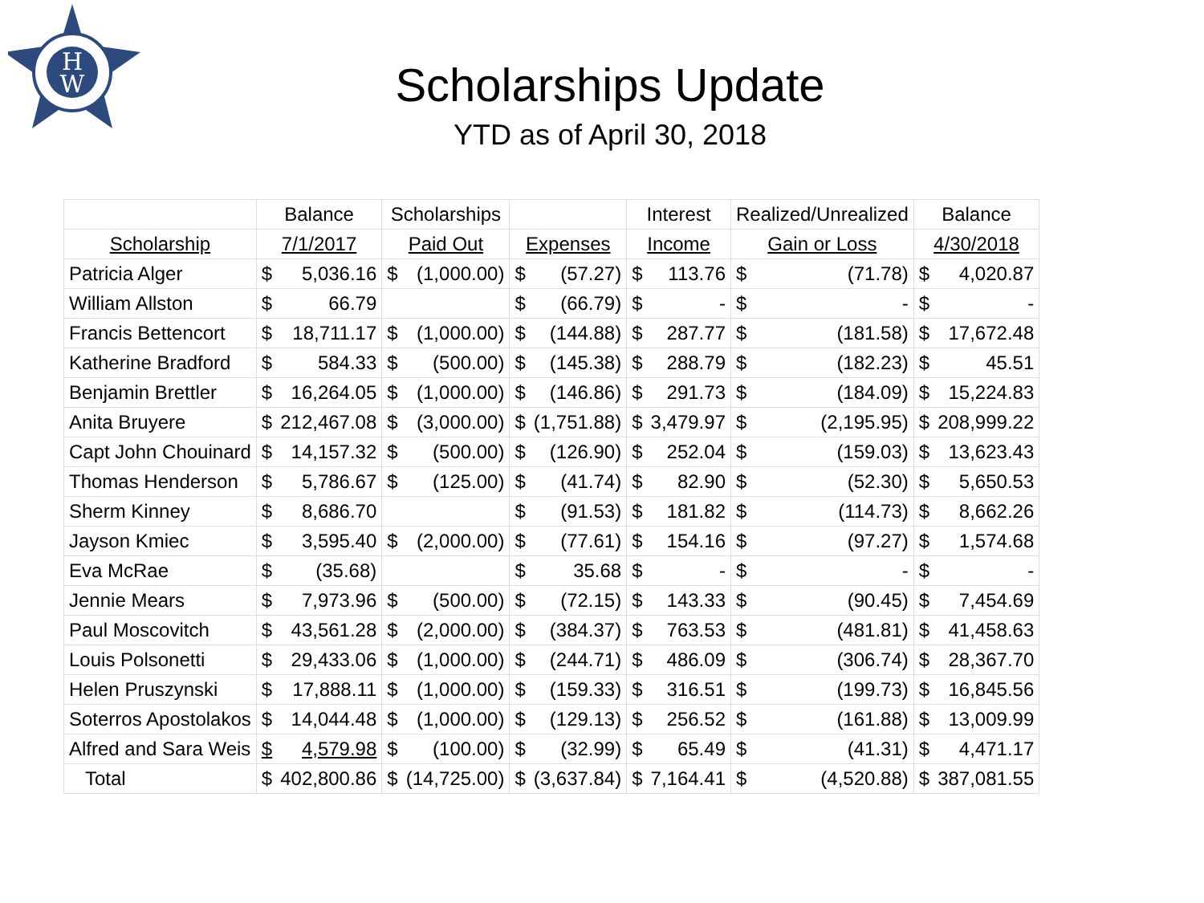H
W
Scholarships Update
YTD as of April 30, 2018
| | Balance | Scholarships | | Interest | Realized/Unrealized | Balance |
| --- | --- | --- | --- | --- | --- | --- |
| Scholarship | 7/1/2017 | Paid Out | Expenses | Income | Gain or Loss | 4/30/2018 |
| Patricia Alger | $ 5,036.16 | $ (1,000.00) | $ (57.27) | $ 113.76 | $ (71.78) | $ 4,020.87 |
| William Allston | $ 66.79 | | $ (66.79) | $ - | $ - | $ - |
| Francis Bettencort | $ 18,711.17 | $ (1,000.00) | $ (144.88) | $ 287.77 | $ (181.58) | $ 17,672.48 |
| Katherine Bradford | $ 584.33 | $ (500.00) | $ (145.38) | $ 288.79 | $ (182.23) | $ 45.51 |
| Benjamin Brettler | $ 16,264.05 | $ (1,000.00) | $ (146.86) | $ 291.73 | $ (184.09) | $ 15,224.83 |
| Anita Bruyere | $ 212,467.08 | $ (3,000.00) | $ (1,751.88) | $ 3,479.97 | $ (2,195.95) | $ 208,999.22 |
| Capt John Chouinard | $ 14,157.32 | $ (500.00) | $ (126.90) | $ 252.04 | $ (159.03) | $ 13,623.43 |
| Thomas Henderson | $ 5,786.67 | $ (125.00) | $ (41.74) | $ 82.90 | $ (52.30) | $ 5,650.53 |
| Sherm Kinney | $ 8,686.70 | | $ (91.53) | $ 181.82 | $ (114.73) | $ 8,662.26 |
| Jayson Kmiec | $ 3,595.40 | $ (2,000.00) | $ (77.61) | $ 154.16 | $ (97.27) | $ 1,574.68 |
| Eva McRae | $ (35.68) | | $ 35.68 | $ - | $ - | $ - |
| Jennie Mears | $ 7,973.96 | $ (500.00) | $ (72.15) | $ 143.33 | $ (90.45) | $ 7,454.69 |
| Paul Moscovitch | $ 43,561.28 | $ (2,000.00) | $ (384.37) | $ 763.53 | $ (481.81) | $ 41,458.63 |
| Louis Polsonetti | $ 29,433.06 | $ (1,000.00) | $ (244.71) | $ 486.09 | $ (306.74) | $ 28,367.70 |
| Helen Pruszynski | $ 17,888.11 | $ (1,000.00) | $ (159.33) | $ 316.51 | $ (199.73) | $ 16,845.56 |
| Soterros Apostolakos | $ 14,044.48 | $ (1,000.00) | $ (129.13) | $ 256.52 | $ (161.88) | $ 13,009.99 |
| Alfred and Sara Weis | $ 4,579.98 | $ (100.00) | $ (32.99) | $ 65.49 | $ (41.31) | $ 4,471.17 |
| Total | $ 402,800.86 | $ (14,725.00) | $ (3,637.84) | $ 7,164.41 | $ (4,520.88) | $ 387,081.55 |